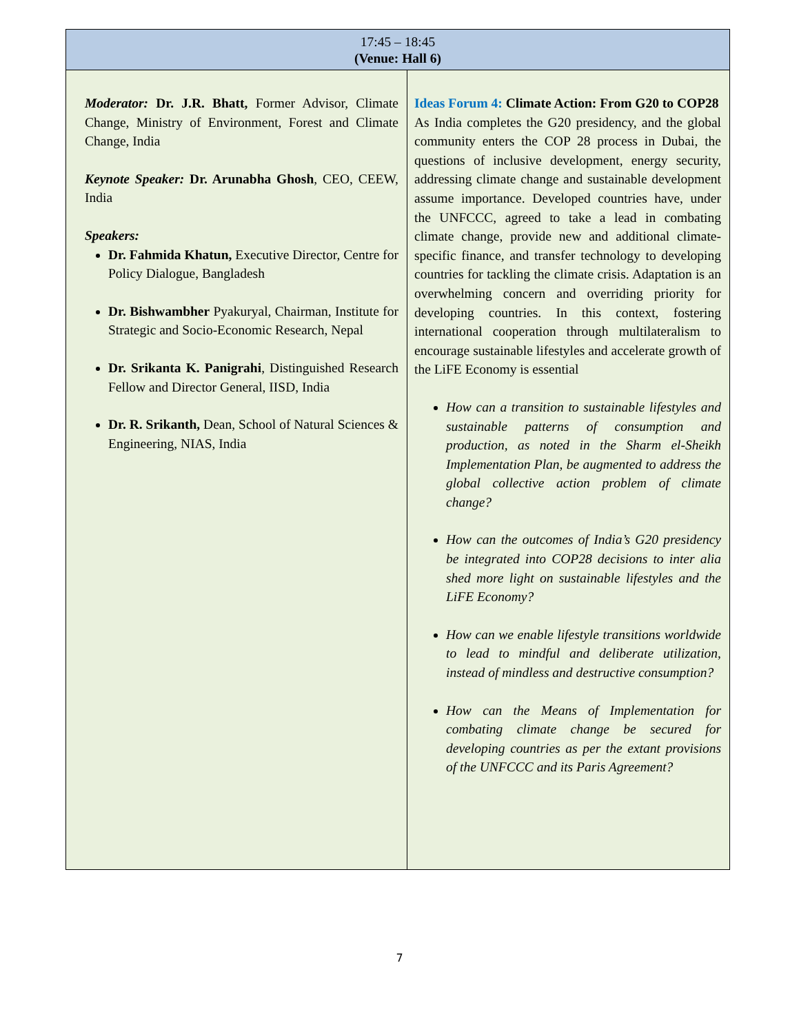| 17:45 – 18:45 (Venue: Hall 6) | |
| --- | --- |
| Moderator: Dr. J.R. Bhatt, Former Advisor, Climate Change, Ministry of Environment, Forest and Climate Change, India Keynote Speaker: Dr. Arunabha Ghosh , CEO, CEEW, India Speakers: Dr. Fahmida Khatun, Executive Director, Centre for Policy Dialogue, Bangladesh Dr. Bishwambher Pyakuryal, Chairman, Institute for Strategic and Socio-Economic Research, Nepal Dr. Srikanta K. Panigrahi , Distinguished Research Fellow and Director General, IISD, India Dr. R. Srikanth, Dean, School of Natural Sciences & Engineering, NIAS, India | Ideas Forum 4: Climate Action: From G20 to COP28 As India completes the G20 presidency, and the global community enters the COP 28 process in Dubai, the questions of inclusive development, energy security, addressing climate change and sustainable development assume importance. Developed countries have, under the UNFCCC, agreed to take a lead in combating climate change, provide new and additional climate-specific finance, and transfer technology to developing countries for tackling the climate crisis. Adaptation is an overwhelming concern and overriding priority for developing countries. In this context, fostering international cooperation through multilateralism to encourage sustainable lifestyles and accelerate growth of the LiFE Economy is essential How can a transition to sustainable lifestyles and sustainable patterns of consumption and production, as noted in the Sharm el-Sheikh Implementation Plan, be augmented to address the global collective action problem of climate change? How can the outcomes of India’s G20 presidency be integrated into COP28 decisions to inter alia shed more light on sustainable lifestyles and the LiFE Economy? How can we enable lifestyle transitions worldwide to lead to mindful and deliberate utilization, instead of mindless and destructive consumption? How can the Means of Implementation for combating climate change be secured for developing countries as per the extant provisions of the UNFCCC and its Paris Agreement? |
7